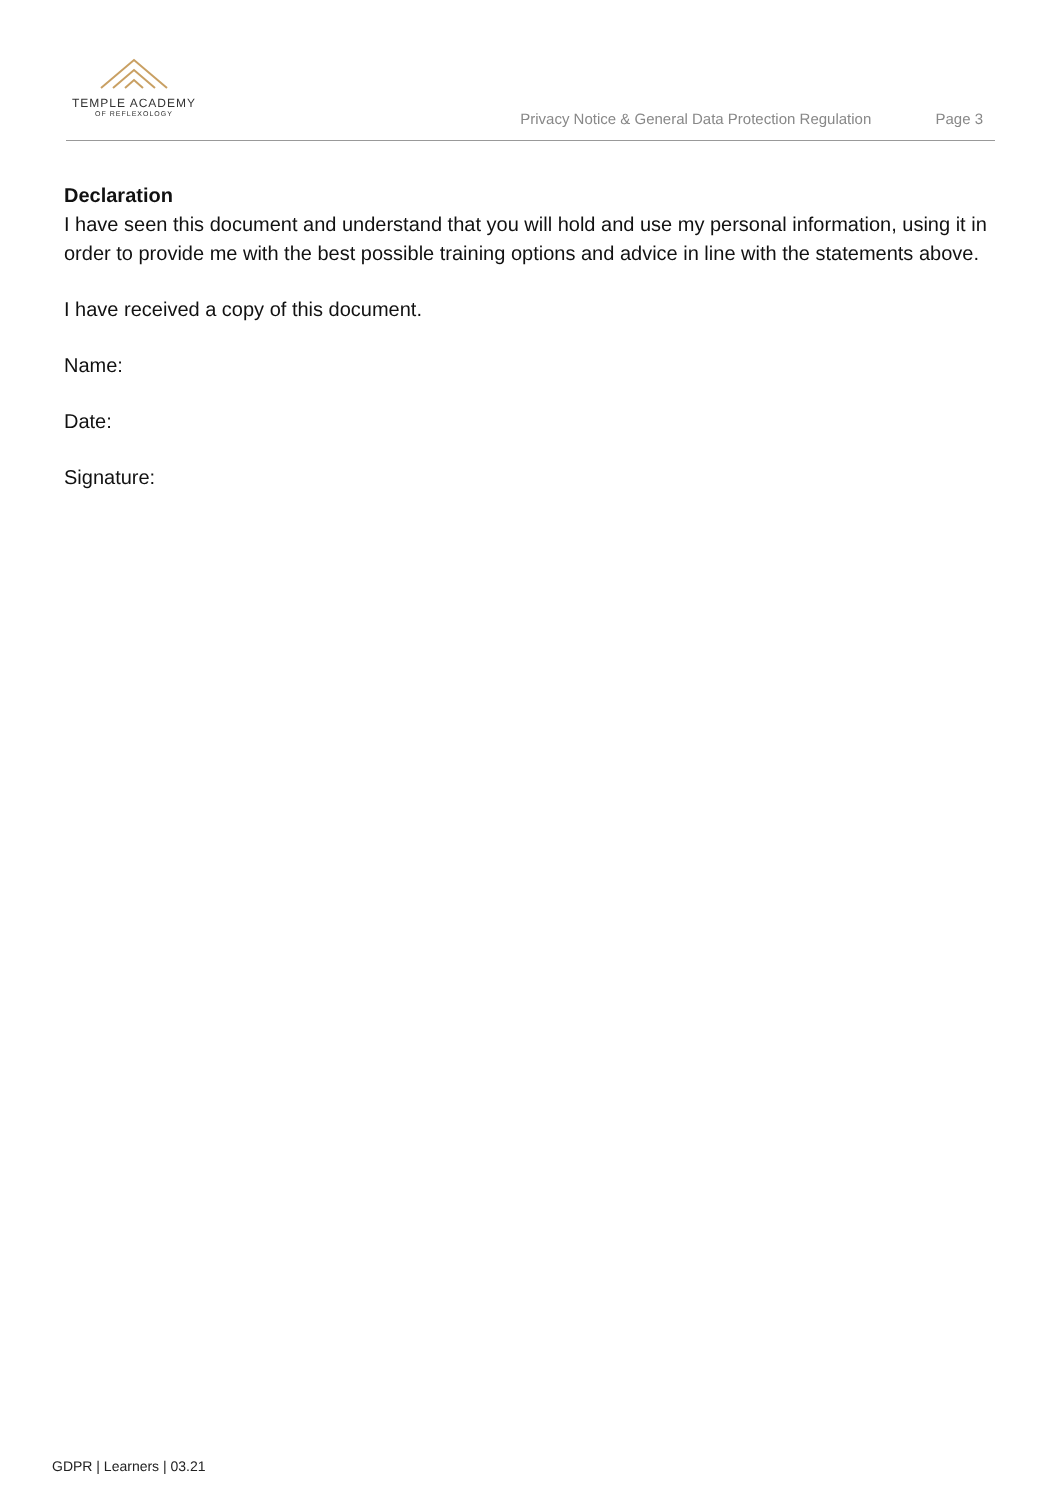TEMPLE ACADEMY
OF REFLEXOLOGY
Privacy Notice & General Data Protection Regulation Page 3
Declaration
I have seen this document and understand that you will hold and use my personal information, using it in order to provide me with the best possible training options and advice in line with the statements above.
I have received a copy of this document.
Name:
Date:
Signature:
GDPR | Learners | 03.21